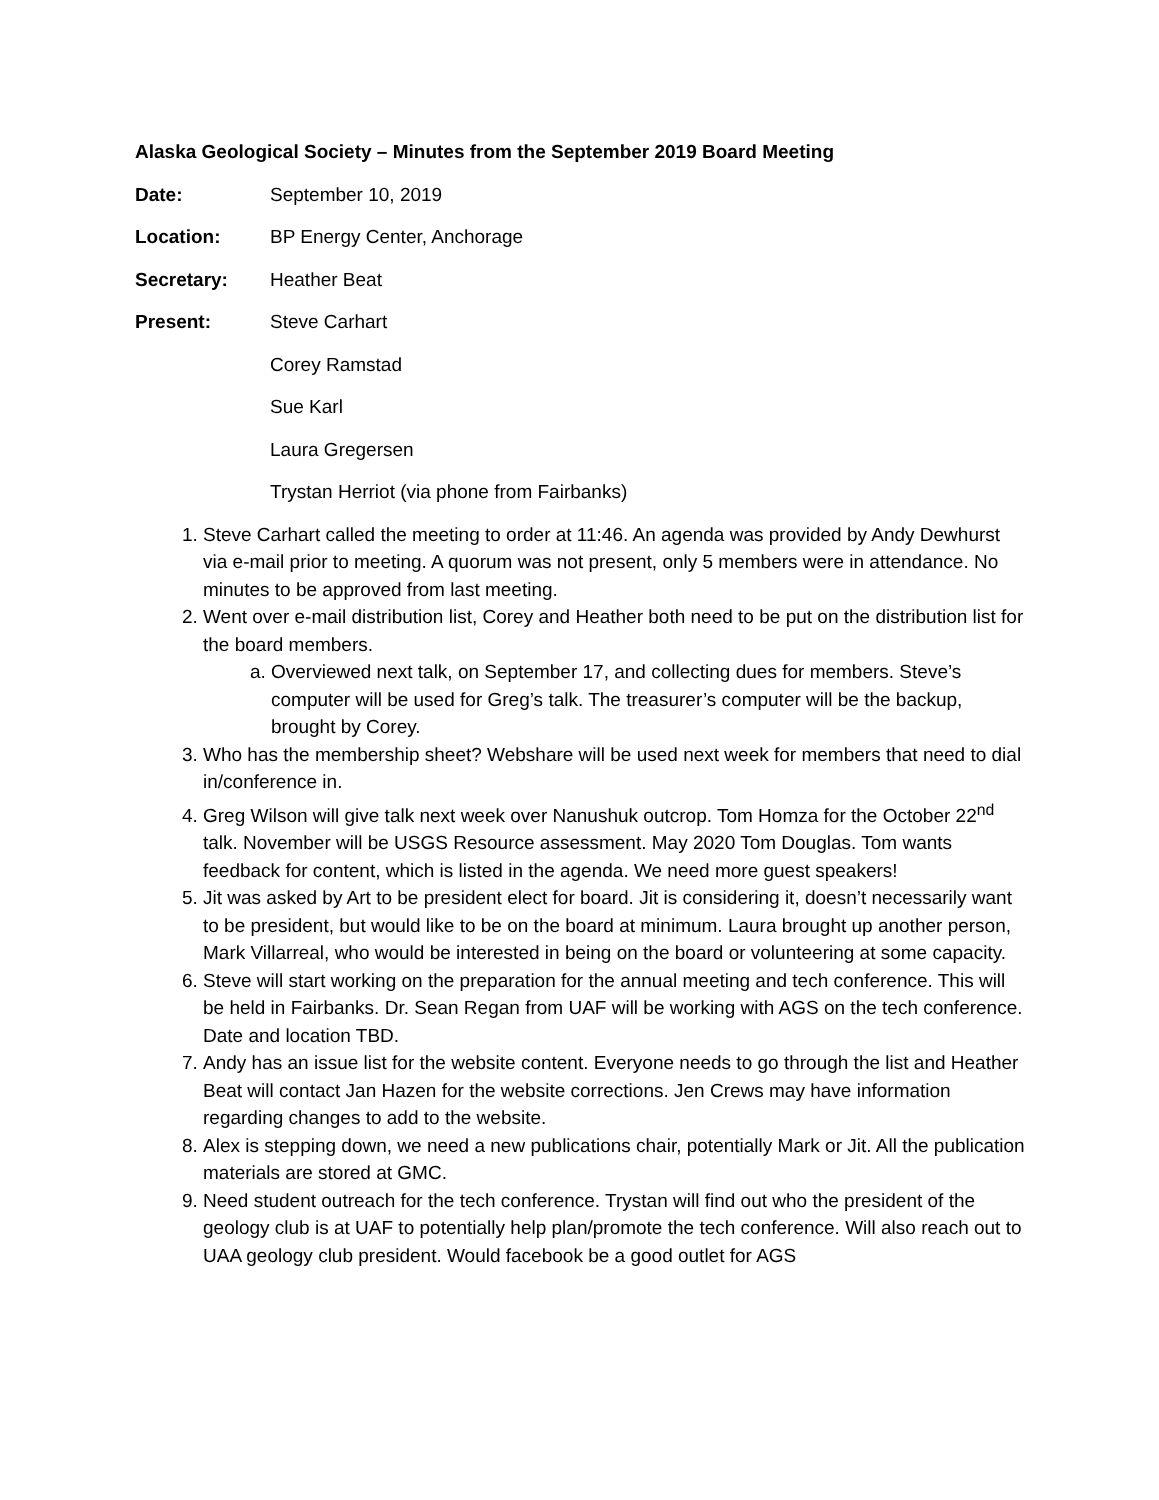Alaska Geological Society – Minutes from the September 2019 Board Meeting
Date: September 10, 2019
Location: BP Energy Center, Anchorage
Secretary: Heather Beat
Present: Steve Carhart
Corey Ramstad
Sue Karl
Laura Gregersen
Trystan Herriot (via phone from Fairbanks)
1. Steve Carhart called the meeting to order at 11:46. An agenda was provided by Andy Dewhurst via e-mail prior to meeting. A quorum was not present, only 5 members were in attendance. No minutes to be approved from last meeting.
2. Went over e-mail distribution list, Corey and Heather both need to be put on the distribution list for the board members.
a. Overviewed next talk, on September 17, and collecting dues for members. Steve’s computer will be used for Greg’s talk. The treasurer’s computer will be the backup, brought by Corey.
3. Who has the membership sheet? Webshare will be used next week for members that need to dial in/conference in.
4. Greg Wilson will give talk next week over Nanushuk outcrop. Tom Homza for the October 22<sup>nd</sup> talk. November will be USGS Resource assessment. May 2020 Tom Douglas. Tom wants feedback for content, which is listed in the agenda. We need more guest speakers!
5. Jit was asked by Art to be president elect for board. Jit is considering it, doesn’t necessarily want to be president, but would like to be on the board at minimum. Laura brought up another person, Mark Villarreal, who would be interested in being on the board or volunteering at some capacity.
6. Steve will start working on the preparation for the annual meeting and tech conference. This will be held in Fairbanks. Dr. Sean Regan from UAF will be working with AGS on the tech conference. Date and location TBD.
7. Andy has an issue list for the website content. Everyone needs to go through the list and Heather Beat will contact Jan Hazen for the website corrections. Jen Crews may have information regarding changes to add to the website.
8. Alex is stepping down, we need a new publications chair, potentially Mark or Jit. All the publication materials are stored at GMC.
9. Need student outreach for the tech conference. Trystan will find out who the president of the geology club is at UAF to potentially help plan/promote the tech conference. Will also reach out to UAA geology club president. Would facebook be a good outlet for AGS